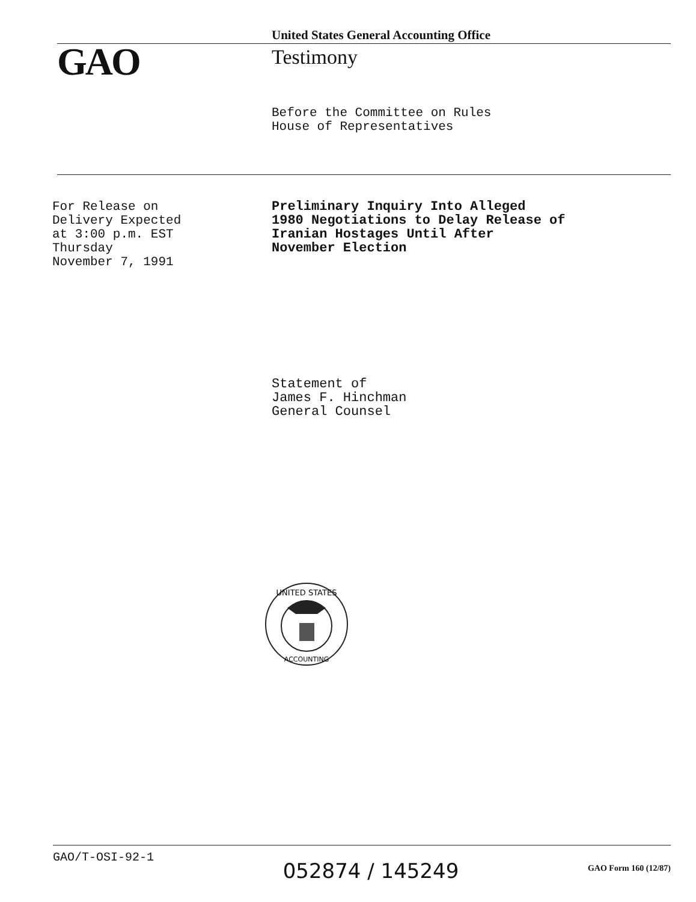United States General Accounting Office
GAO Testimony
Before the Committee on Rules
House of Representatives
For Release on
Delivery Expected
at 3:00 p.m. EST
Thursday
November 7, 1991
Preliminary Inquiry Into Alleged
1980 Negotiations to Delay Release of
Iranian Hostages Until After
November Election
Statement of
James F. Hinchman
General Counsel
UNITED STATES
ACCOUNTING
GAO/T-OSI-92-1
052874 / 145249
GAO Form 160 (12/87)